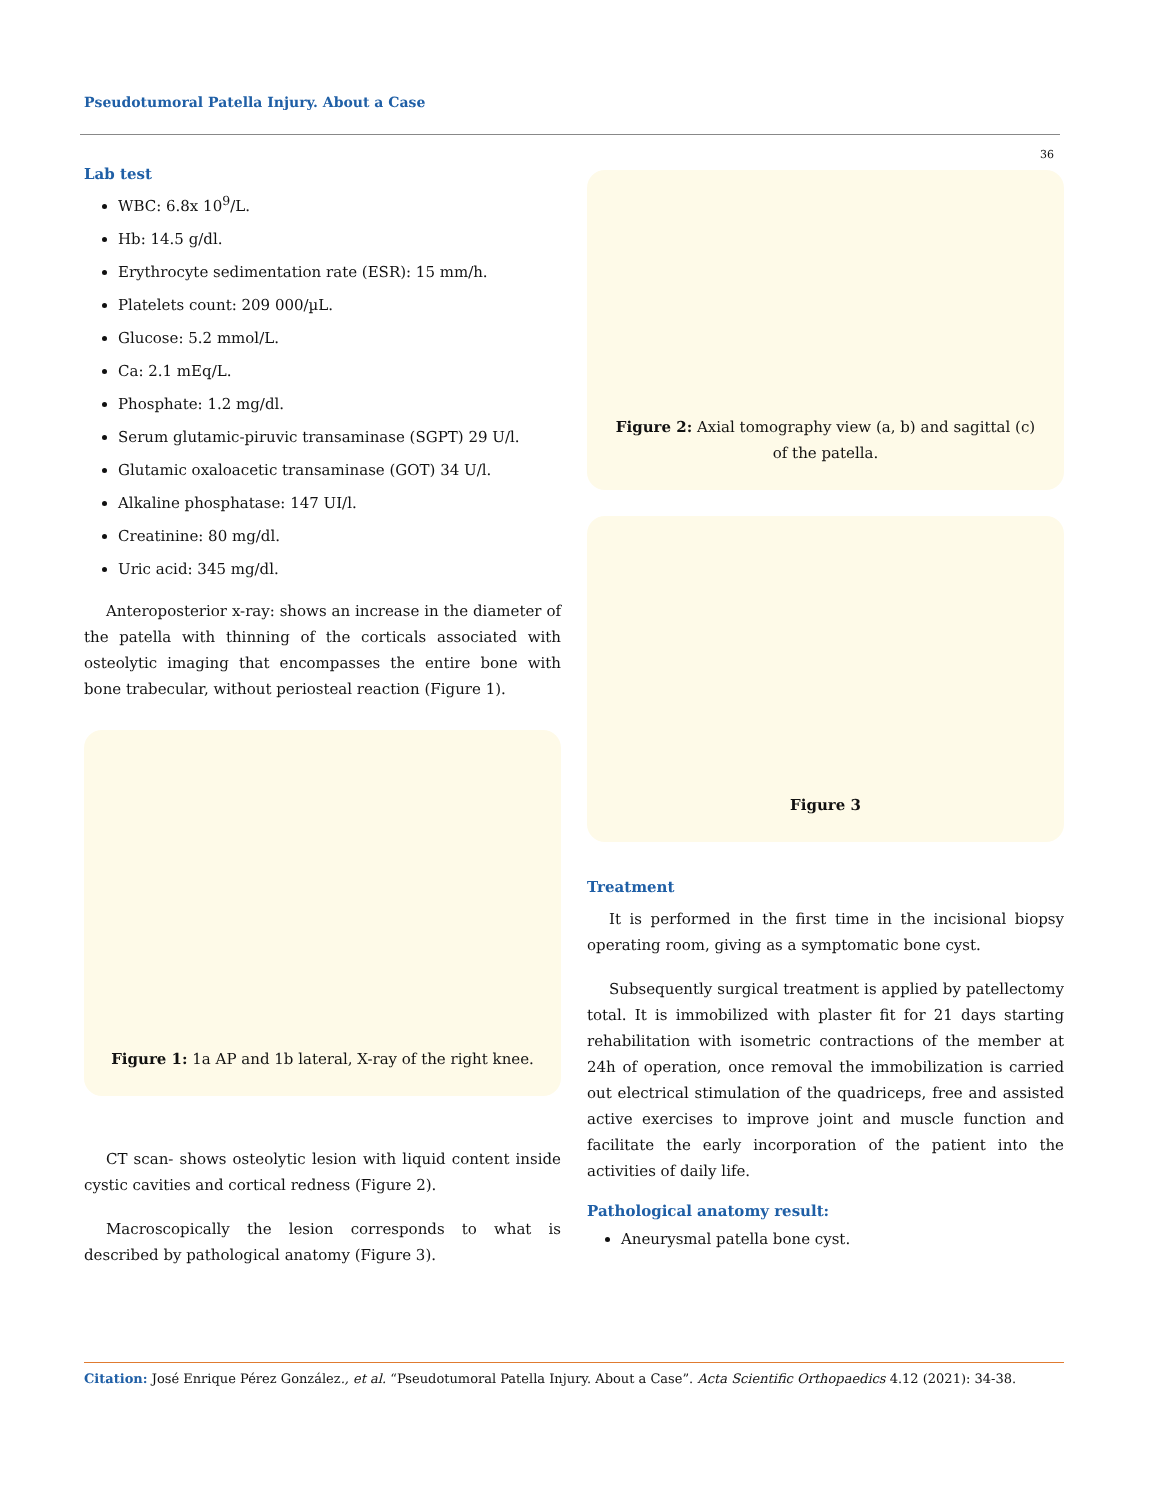Pseudotumoral Patella Injury. About a Case
36
Lab test
WBC: 6.8x 10<sup>9</sup>/L.
Hb: 14.5 g/dl.
Erythrocyte sedimentation rate (ESR): 15 mm/h.
Platelets count: 209 000/µL.
Glucose: 5.2 mmol/L.
Ca: 2.1 mEq/L.
Phosphate: 1.2 mg/dl.
Serum glutamic-piruvic transaminase (SGPT) 29 U/l.
Glutamic oxaloacetic transaminase (GOT) 34 U/l.
Alkaline phosphatase: 147 UI/l.
Creatinine: 80 mg/dl.
Uric acid: 345 mg/dl.
Anteroposterior x-ray: shows an increase in the diameter of the patella with thinning of the corticals associated with osteolytic imaging that encompasses the entire bone with bone trabecular, without periosteal reaction (Figure 1).
Figure 1: 1a AP and 1b lateral, X-ray of the right knee.
CT scan- shows osteolytic lesion with liquid content inside cystic cavities and cortical redness (Figure 2).
Macroscopically the lesion corresponds to what is described by pathological anatomy (Figure 3).
Figure 2: Axial tomography view (a, b) and sagittal (c) of the patella.
Figure 3
Treatment
It is performed in the first time in the incisional biopsy operating room, giving as a symptomatic bone cyst.
Subsequently surgical treatment is applied by patellectomy total. It is immobilized with plaster fit for 21 days starting rehabilitation with isometric contractions of the member at 24h of operation, once removal the immobilization is carried out electrical stimulation of the quadriceps, free and assisted active exercises to improve joint and muscle function and facilitate the early incorporation of the patient into the activities of daily life.
Pathological anatomy result:
Aneurysmal patella bone cyst.
Citation: José Enrique Pérez González., et al. “Pseudotumoral Patella Injury. About a Case”. Acta Scientific Orthopaedics 4.12 (2021): 34-38.